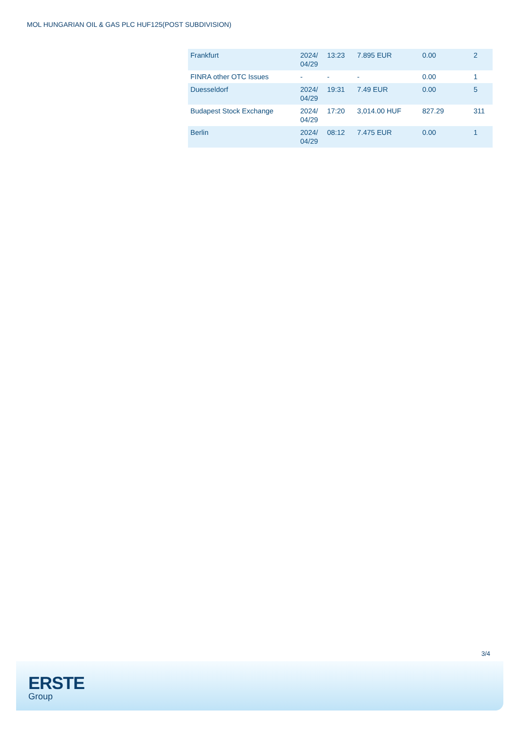MOL HUNGARIAN OIL & GAS PLC HUF125(POST SUBDIVISION)
| Frankfurt | 2024/ 04/29 | 13:23 | 7.895 EUR | 0.00 | 2 |
| FINRA other OTC Issues | - | - | - | 0.00 | 1 |
| Duesseldorf | 2024/ 04/29 | 19:31 | 7.49 EUR | 0.00 | 5 |
| Budapest Stock Exchange | 2024/ 04/29 | 17:20 | 3,014.00 HUF | 827.29 | 311 |
| Berlin | 2024/ 04/29 | 08:12 | 7.475 EUR | 0.00 | 1 |
3/4
ERSTE
Group